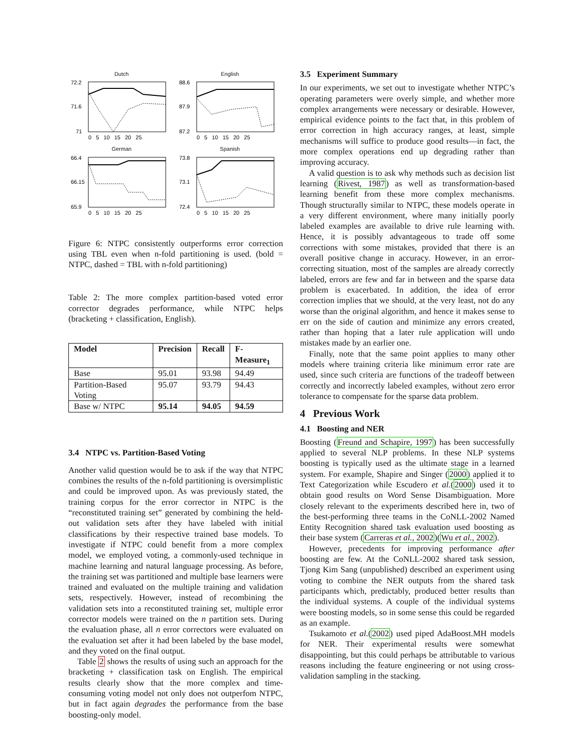Dutch
72.2
71.6
71
0 5 10 15 20 25
English
88.6
87.9
87.2
0 5 10 15 20 25
German
66.4
66.15
65.9
0 5 10 15 20 25
Spanish
73.8
73.1
72.4
0 5 10 15 20 25
Figure 6: NTPC consistently outperforms error correction using TBL even when n-fold partitioning is used. (bold = NTPC, dashed = TBL with n-fold partitioning)
Table 2: The more complex partition-based voted error corrector degrades performance, while NTPC helps (bracketing + classification, English).
| Model | Precision | Recall | F-Measure<sub>1</sub> |
| --- | --- | --- | --- |
| Base | 95.01 | 93.98 | 94.49 |
| Partition-Based Voting | 95.07 | 93.79 | 94.43 |
| Base w/ NTPC | 95.14 | 94.05 | 94.59 |
3.4 NTPC vs. Partition-Based Voting
Another valid question would be to ask if the way that NTPC combines the results of the n-fold partitioning is oversimplistic and could be improved upon. As was previously stated, the training corpus for the error corrector in NTPC is the “reconstituted training set” generated by combining the held-out validation sets after they have labeled with initial classifications by their respective trained base models. To investigate if NTPC could benefit from a more complex model, we employed voting, a commonly-used technique in machine learning and natural language processing. As before, the training set was partitioned and multiple base learners were trained and evaluated on the multiple training and validation sets, respectively. However, instead of recombining the validation sets into a reconstituted training set, multiple error corrector models were trained on the n partition sets. During the evaluation phase, all n error correctors were evaluated on the evaluation set after it had been labeled by the base model, and they voted on the final output.
Table 2 shows the results of using such an approach for the bracketing + classification task on English. The empirical results clearly show that the more complex and time-consuming voting model not only does not outperfom NTPC, but in fact again degrades the performance from the base boosting-only model.
3.5 Experiment Summary
In our experiments, we set out to investigate whether NTPC’s operating parameters were overly simple, and whether more complex arrangements were necessary or desirable. However, empirical evidence points to the fact that, in this problem of error correction in high accuracy ranges, at least, simple mechanisms will suffice to produce good results—in fact, the more complex operations end up degrading rather than improving accuracy.
A valid question is to ask why methods such as decision list learning (Rivest, 1987) as well as transformation-based learning benefit from these more complex mechanisms. Though structurally similar to NTPC, these models operate in a very different environment, where many initially poorly labeled examples are available to drive rule learning with. Hence, it is possibly advantageous to trade off some corrections with some mistakes, provided that there is an overall positive change in accuracy. However, in an error-correcting situation, most of the samples are already correctly labeled, errors are few and far in between and the sparse data problem is exacerbated. In addition, the idea of error correction implies that we should, at the very least, not do any worse than the original algorithm, and hence it makes sense to err on the side of caution and minimize any errors created, rather than hoping that a later rule application will undo mistakes made by an earlier one.
Finally, note that the same point applies to many other models where training criteria like minimum error rate are used, since such criteria are functions of the tradeoff between correctly and incorrectly labeled examples, without zero error tolerance to compensate for the sparse data problem.
4 Previous Work
4.1 Boosting and NER
Boosting (Freund and Schapire, 1997) has been successfully applied to several NLP problems. In these NLP systems boosting is typically used as the ultimate stage in a learned system. For example, Shapire and Singer (2000) applied it to Text Categorization while Escudero et al.(2000) used it to obtain good results on Word Sense Disambiguation. More closely relevant to the experiments described here in, two of the best-performing three teams in the CoNLL-2002 Named Entity Recognition shared task evaluation used boosting as their base system (Carreras et al., 2002)(Wu et al., 2002).
However, precedents for improving performance after boosting are few. At the CoNLL-2002 shared task session, Tjong Kim Sang (unpublished) described an experiment using voting to combine the NER outputs from the shared task participants which, predictably, produced better results than the individual systems. A couple of the individual systems were boosting models, so in some sense this could be regarded as an example.
Tsukamoto et al.(2002) used piped AdaBoost.MH models for NER. Their experimental results were somewhat disappointing, but this could perhaps be attributable to various reasons including the feature engineering or not using cross-validation sampling in the stacking.